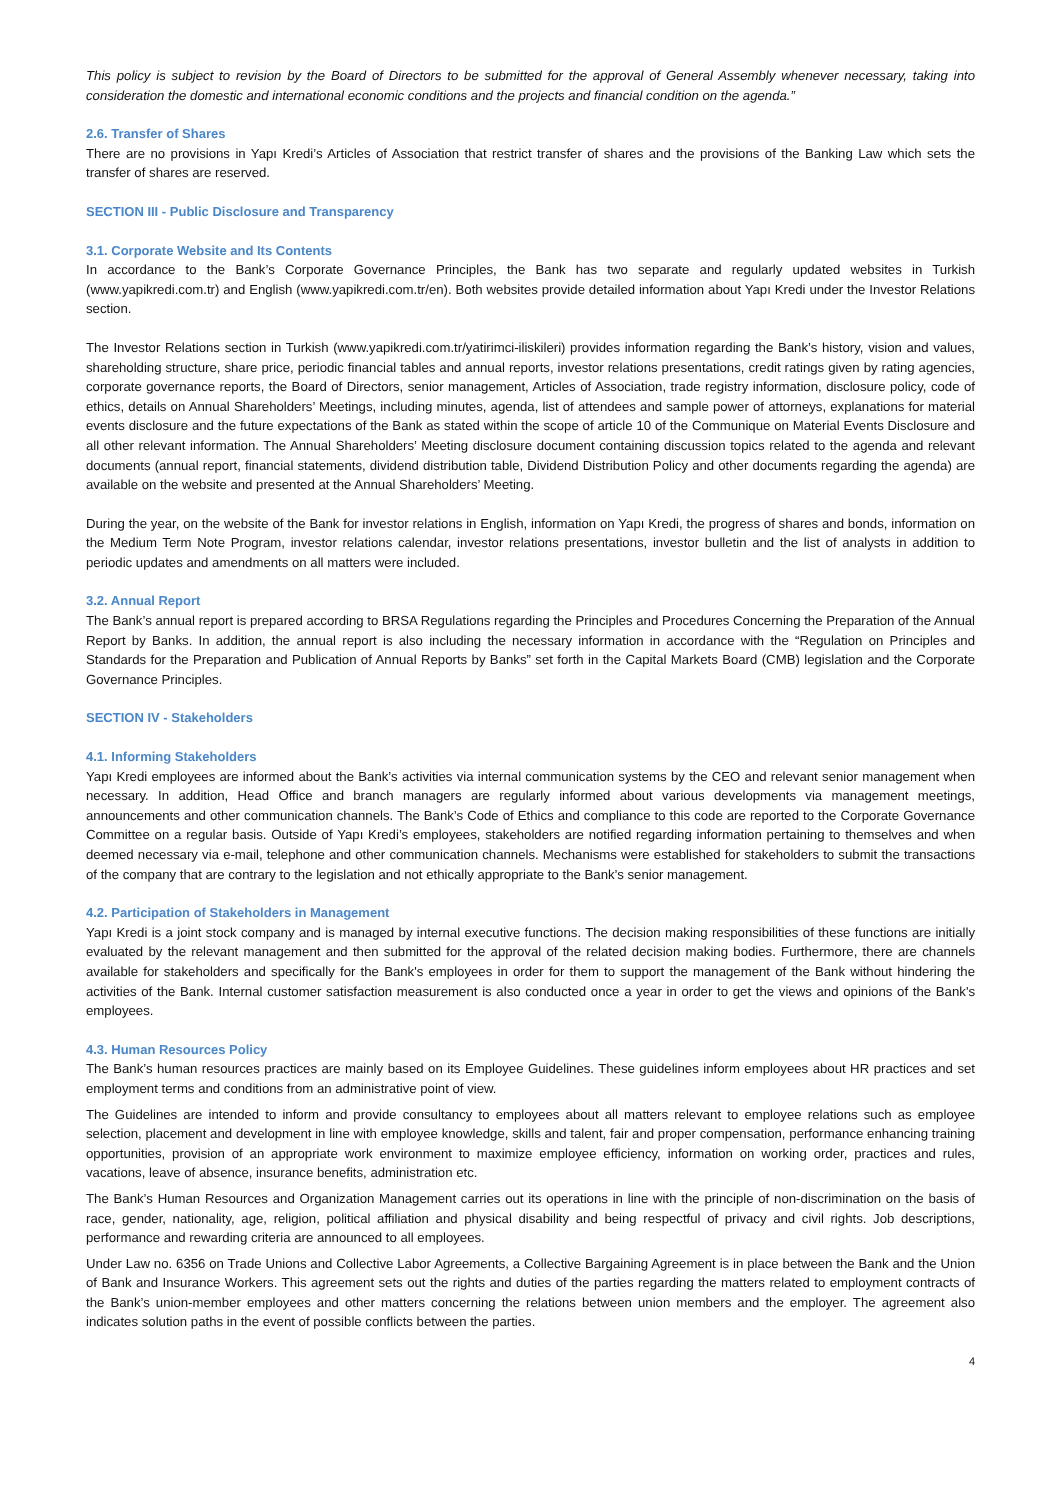This policy is subject to revision by the Board of Directors to be submitted for the approval of General Assembly whenever necessary, taking into consideration the domestic and international economic conditions and the projects and financial condition on the agenda.”
2.6. Transfer of Shares
There are no provisions in Yapı Kredi’s Articles of Association that restrict transfer of shares and the provisions of the Banking Law which sets the transfer of shares are reserved.
SECTION III - Public Disclosure and Transparency
3.1. Corporate Website and Its Contents
In accordance to the Bank’s Corporate Governance Principles, the Bank has two separate and regularly updated websites in Turkish (www.yapikredi.com.tr) and English (www.yapikredi.com.tr/en). Both websites provide detailed information about Yapı Kredi under the Investor Relations section.
The Investor Relations section in Turkish (www.yapikredi.com.tr/yatirimci-iliskileri) provides information regarding the Bank’s history, vision and values, shareholding structure, share price, periodic financial tables and annual reports, investor relations presentations, credit ratings given by rating agencies, corporate governance reports, the Board of Directors, senior management, Articles of Association, trade registry information, disclosure policy, code of ethics, details on Annual Shareholders’ Meetings, including minutes, agenda, list of attendees and sample power of attorneys, explanations for material events disclosure and the future expectations of the Bank as stated within the scope of article 10 of the Communique on Material Events Disclosure and all other relevant information. The Annual Shareholders’ Meeting disclosure document containing discussion topics related to the agenda and relevant documents (annual report, financial statements, dividend distribution table, Dividend Distribution Policy and other documents regarding the agenda) are available on the website and presented at the Annual Shareholders’ Meeting.
During the year, on the website of the Bank for investor relations in English, information on Yapı Kredi, the progress of shares and bonds, information on the Medium Term Note Program, investor relations calendar, investor relations presentations, investor bulletin and the list of analysts in addition to periodic updates and amendments on all matters were included.
3.2. Annual Report
The Bank’s annual report is prepared according to BRSA Regulations regarding the Principles and Procedures Concerning the Preparation of the Annual Report by Banks. In addition, the annual report is also including the necessary information in accordance with the “Regulation on Principles and Standards for the Preparation and Publication of Annual Reports by Banks” set forth in the Capital Markets Board (CMB) legislation and the Corporate Governance Principles.
SECTION IV - Stakeholders
4.1. Informing Stakeholders
Yapı Kredi employees are informed about the Bank’s activities via internal communication systems by the CEO and relevant senior management when necessary. In addition, Head Office and branch managers are regularly informed about various developments via management meetings, announcements and other communication channels. The Bank’s Code of Ethics and compliance to this code are reported to the Corporate Governance Committee on a regular basis. Outside of Yapı Kredi’s employees, stakeholders are notified regarding information pertaining to themselves and when deemed necessary via e-mail, telephone and other communication channels. Mechanisms were established for stakeholders to submit the transactions of the company that are contrary to the legislation and not ethically appropriate to the Bank’s senior management.
4.2. Participation of Stakeholders in Management
Yapı Kredi is a joint stock company and is managed by internal executive functions. The decision making responsibilities of these functions are initially evaluated by the relevant management and then submitted for the approval of the related decision making bodies. Furthermore, there are channels available for stakeholders and specifically for the Bank's employees in order for them to support the management of the Bank without hindering the activities of the Bank. Internal customer satisfaction measurement is also conducted once a year in order to get the views and opinions of the Bank's employees.
4.3. Human Resources Policy
The Bank’s human resources practices are mainly based on its Employee Guidelines. These guidelines inform employees about HR practices and set employment terms and conditions from an administrative point of view.
The Guidelines are intended to inform and provide consultancy to employees about all matters relevant to employee relations such as employee selection, placement and development in line with employee knowledge, skills and talent, fair and proper compensation, performance enhancing training opportunities, provision of an appropriate work environment to maximize employee efficiency, information on working order, practices and rules, vacations, leave of absence, insurance benefits, administration etc.
The Bank’s Human Resources and Organization Management carries out its operations in line with the principle of non-discrimination on the basis of race, gender, nationality, age, religion, political affiliation and physical disability and being respectful of privacy and civil rights. Job descriptions, performance and rewarding criteria are announced to all employees.
Under Law no. 6356 on Trade Unions and Collective Labor Agreements, a Collective Bargaining Agreement is in place between the Bank and the Union of Bank and Insurance Workers. This agreement sets out the rights and duties of the parties regarding the matters related to employment contracts of the Bank’s union-member employees and other matters concerning the relations between union members and the employer. The agreement also indicates solution paths in the event of possible conflicts between the parties.
4